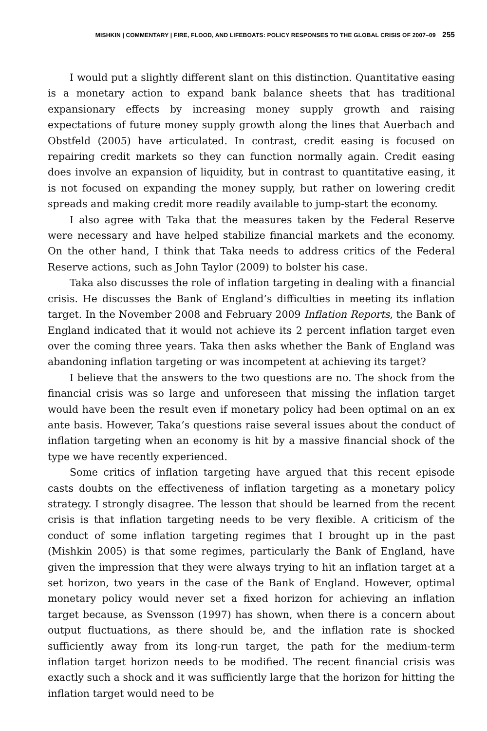MISHKIN | COMMENTARY | FIRE, FLOOD, AND LIFEBOATS: POLICY RESPONSES TO THE GLOBAL CRISIS OF 2007–09 255
I would put a slightly different slant on this distinction. Quantitative easing is a monetary action to expand bank balance sheets that has traditional expansionary effects by increasing money supply growth and raising expectations of future money supply growth along the lines that Auerbach and Obstfeld (2005) have articulated. In contrast, credit easing is focused on repairing credit markets so they can function normally again. Credit easing does involve an expansion of liquidity, but in contrast to quantitative easing, it is not focused on expanding the money supply, but rather on lowering credit spreads and making credit more readily available to jump-start the economy.
I also agree with Taka that the measures taken by the Federal Reserve were necessary and have helped stabilize financial markets and the economy. On the other hand, I think that Taka needs to address critics of the Federal Reserve actions, such as John Taylor (2009) to bolster his case.
Taka also discusses the role of inflation targeting in dealing with a financial crisis. He discusses the Bank of England’s difficulties in meeting its inflation target. In the November 2008 and February 2009 Inflation Reports, the Bank of England indicated that it would not achieve its 2 percent inflation target even over the coming three years. Taka then asks whether the Bank of England was abandoning inflation targeting or was incompetent at achieving its target?
I believe that the answers to the two questions are no. The shock from the financial crisis was so large and unforeseen that missing the inflation target would have been the result even if monetary policy had been optimal on an ex ante basis. However, Taka’s questions raise several issues about the conduct of inflation targeting when an economy is hit by a massive financial shock of the type we have recently experienced.
Some critics of inflation targeting have argued that this recent episode casts doubts on the effectiveness of inflation targeting as a monetary policy strategy. I strongly disagree. The lesson that should be learned from the recent crisis is that inflation targeting needs to be very flexible. A criticism of the conduct of some inflation targeting regimes that I brought up in the past (Mishkin 2005) is that some regimes, particularly the Bank of England, have given the impression that they were always trying to hit an inflation target at a set horizon, two years in the case of the Bank of England. However, optimal monetary policy would never set a fixed horizon for achieving an inflation target because, as Svensson (1997) has shown, when there is a concern about output fluctuations, as there should be, and the inflation rate is shocked sufficiently away from its long-run target, the path for the medium-term inflation target horizon needs to be modified. The recent financial crisis was exactly such a shock and it was sufficiently large that the horizon for hitting the inflation target would need to be